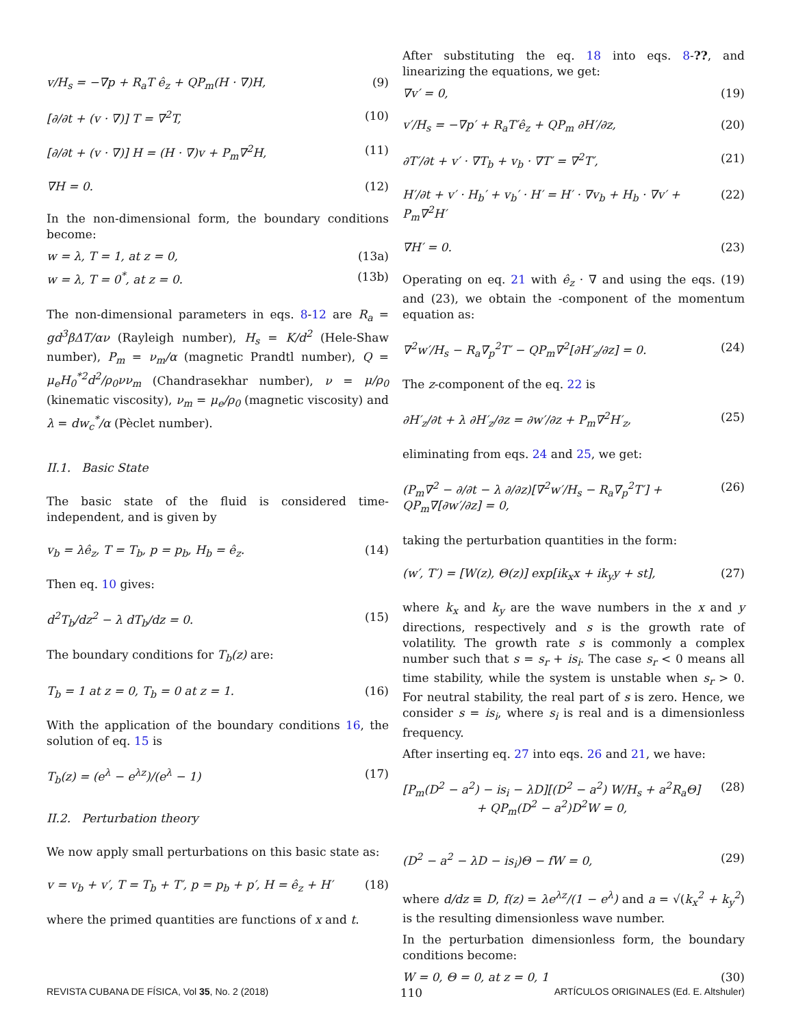v/H<sub>s</sub> = −∇p + R<sub>a</sub>T ê<sub>z</sub> + QP<sub>m</sub>(H · ∇)H, (9)
[∂/∂t + (v · ∇)] T = ∇<sup>2</sup>T, (10)
[∂/∂t + (v · ∇)] H = (H · ∇)v + P<sub>m</sub>∇<sup>2</sup>H, (11)
∇H = 0. (12)
In the non-dimensional form, the boundary conditions become:
w = λ, T = 1, at z = 0, (13a)
w = λ, T = 0<sup>*</sup>, at z = 0. (13b)
The non-dimensional parameters in eqs. 8-12 are R<sub>a</sub> = gd<sup>3</sup>βΔT/αν (Rayleigh number), H<sub>s</sub> = K/d<sup>2</sup> (Hele-Shaw number), P<sub>m</sub> = ν<sub>m</sub>/α (magnetic Prandtl number), Q = μ<sub>e</sub>H<sub>0</sub><sup>*2</sup>d<sup>2</sup>/ρ<sub>0</sub>νν<sub>m</sub> (Chandrasekhar number), ν = μ/ρ<sub>0</sub> (kinematic viscosity), ν<sub>m</sub> = μ<sub>e</sub>/ρ<sub>0</sub> (magnetic viscosity) and λ = dw<sub>c</sub><sup>*</sup>/α (Pèclet number).
II.1. Basic State
The basic state of the fluid is considered time-independent, and is given by
v<sub>b</sub> = λê<sub>z</sub>, T = T<sub>b</sub>, p = p<sub>b</sub>, H<sub>b</sub> = ê<sub>z</sub>. (14)
Then eq. 10 gives:
d<sup>2</sup>T<sub>b</sub>/dz<sup>2</sup> − λ dT<sub>b</sub>/dz = 0. (15)
The boundary conditions for T<sub>b</sub>(z) are:
T<sub>b</sub> = 1 at z = 0, T<sub>b</sub> = 0 at z = 1. (16)
With the application of the boundary conditions 16, the solution of eq. 15 is
T<sub>b</sub>(z) = (e<sup>λ</sup> − e<sup>λz</sup>)/(e<sup>λ</sup> − 1) (17)
II.2. Perturbation theory
We now apply small perturbations on this basic state as:
v = v<sub>b</sub> + v′, T = T<sub>b</sub> + T′, p = p<sub>b</sub> + p′, H = ê<sub>z</sub> + H′ (18)
where the primed quantities are functions of x and t.
After substituting the eq. 18 into eqs. 8-??, and linearizing the equations, we get:
∇v′ = 0, (19)
v′/H<sub>s</sub> = −∇p′ + R<sub>a</sub>T′ê<sub>z</sub> + QP<sub>m</sub> ∂H′/∂z, (20)
∂T′/∂t + v′ · ∇T<sub>b</sub> + v<sub>b</sub> · ∇T′ = ∇<sup>2</sup>T′, (21)
H′/∂t + v′ · H<sub>b</sub>′ + v<sub>b</sub>′ · H′ = H′ · ∇v<sub>b</sub> + H<sub>b</sub> · ∇v′ + P<sub>m</sub>∇<sup>2</sup>H′ (22)
∇H′ = 0. (23)
Operating on eq. 21 with ê<sub>z</sub> · ∇ and using the eqs. (19) and (23), we obtain the -component of the momentum equation as:
∇<sup>2</sup>w′/H<sub>s</sub> − R<sub>a</sub>∇<sub>p</sub><sup>2</sup>T′ − QP<sub>m</sub>∇<sup>2</sup>[∂H′<sub>z</sub>/∂z] = 0. (24)
The z-component of the eq. 22 is
∂H′<sub>z</sub>/∂t + λ ∂H′<sub>z</sub>/∂z = ∂w′/∂z + P<sub>m</sub>∇<sup>2</sup>H′<sub>z</sub>, (25)
eliminating from eqs. 24 and 25, we get:
(P<sub>m</sub>∇<sup>2</sup> − ∂/∂t − λ ∂/∂z)[∇<sup>2</sup>w′/H<sub>s</sub> − R<sub>a</sub>∇<sub>p</sub><sup>2</sup>T′] + QP<sub>m</sub>∇[∂w′/∂z] = 0, (26)
taking the perturbation quantities in the form:
(w′, T′) = [W(z), Θ(z)] exp[ik<sub>x</sub>x + ik<sub>y</sub>y + st], (27)
where k<sub>x</sub> and k<sub>y</sub> are the wave numbers in the x and y directions, respectively and s is the growth rate of volatility. The growth rate s is commonly a complex number such that s = s<sub>r</sub> + is<sub>i</sub>. The case s<sub>r</sub> < 0 means all time stability, while the system is unstable when s<sub>r</sub> > 0. For neutral stability, the real part of s is zero. Hence, we consider s = is<sub>i</sub>, where s<sub>i</sub> is real and is a dimensionless frequency.
After inserting eq. 27 into eqs. 26 and 21, we have:
[P<sub>m</sub>(D<sup>2</sup> − a<sup>2</sup>) − is<sub>i</sub> − λD][(D<sup>2</sup> − a<sup>2</sup>) W/H<sub>s</sub> + a<sup>2</sup>R<sub>a</sub>Θ]
+ QP<sub>m</sub>(D<sup>2</sup> − a<sup>2</sup>)D<sup>2</sup>W = 0, (28)
(D<sup>2</sup> − a<sup>2</sup> − λD − is<sub>i</sub>)Θ − fW = 0, (29)
where d/dz ≡ D, f(z) = λe<sup>λz</sup>/(1 − e<sup>λ</sup>) and a = √(k<sub>x</sub><sup>2</sup> + k<sub>y</sub><sup>2</sup>) is the resulting dimensionless wave number.
In the perturbation dimensionless form, the boundary conditions become:
W = 0, Θ = 0, at z = 0, 1 (30)
REVISTA CUBANA DE FÍSICA, Vol 35, No. 2 (2018) 110 ARTÍCULOS ORIGINALES (Ed. E. Altshuler)